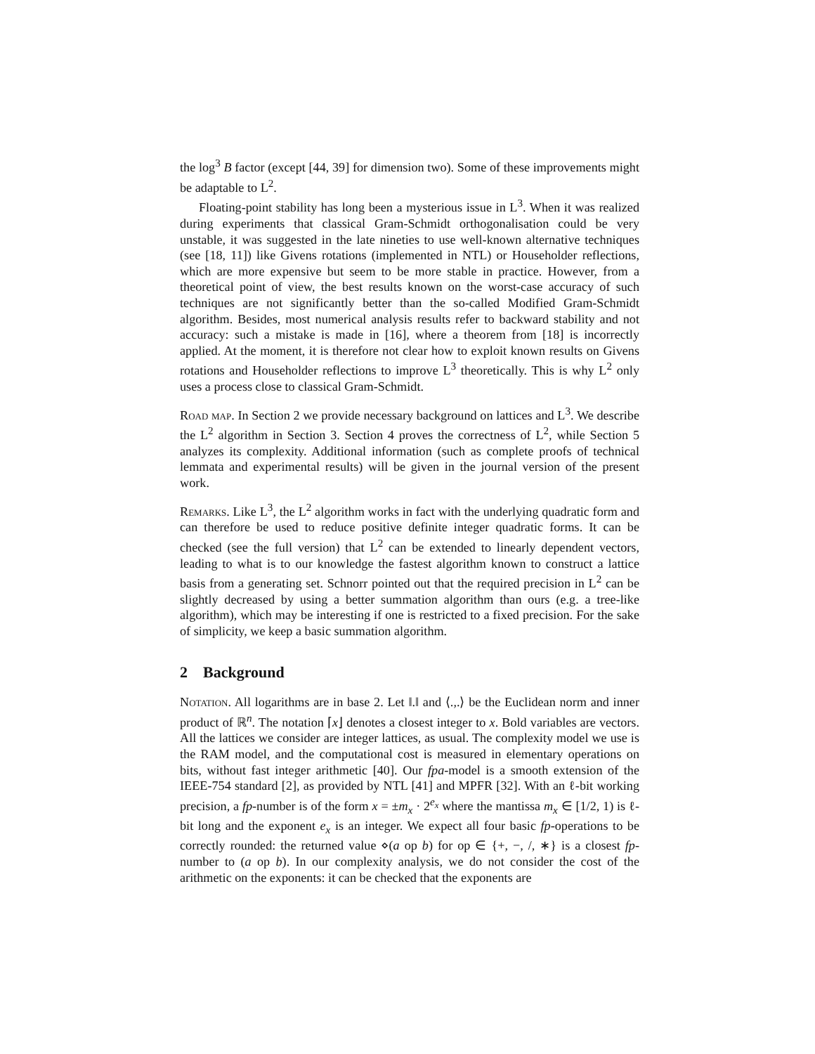the log<sup>3</sup> B factor (except [44, 39] for dimension two). Some of these improvements might be adaptable to L<sup>2</sup>.
Floating-point stability has long been a mysterious issue in L<sup>3</sup>. When it was realized during experiments that classical Gram-Schmidt orthogonalisation could be very unstable, it was suggested in the late nineties to use well-known alternative techniques (see [18, 11]) like Givens rotations (implemented in NTL) or Householder reflections, which are more expensive but seem to be more stable in practice. However, from a theoretical point of view, the best results known on the worst-case accuracy of such techniques are not significantly better than the so-called Modified Gram-Schmidt algorithm. Besides, most numerical analysis results refer to backward stability and not accuracy: such a mistake is made in [16], where a theorem from [18] is incorrectly applied. At the moment, it is therefore not clear how to exploit known results on Givens rotations and Householder reflections to improve L<sup>3</sup> theoretically. This is why L<sup>2</sup> only uses a process close to classical Gram-Schmidt.
Road map. In Section 2 we provide necessary background on lattices and L<sup>3</sup>. We describe the L<sup>2</sup> algorithm in Section 3. Section 4 proves the correctness of L<sup>2</sup>, while Section 5 analyzes its complexity. Additional information (such as complete proofs of technical lemmata and experimental results) will be given in the journal version of the present work.
Remarks. Like L<sup>3</sup>, the L<sup>2</sup> algorithm works in fact with the underlying quadratic form and can therefore be used to reduce positive definite integer quadratic forms. It can be checked (see the full version) that L<sup>2</sup> can be extended to linearly dependent vectors, leading to what is to our knowledge the fastest algorithm known to construct a lattice basis from a generating set. Schnorr pointed out that the required precision in L<sup>2</sup> can be slightly decreased by using a better summation algorithm than ours (e.g. a tree-like algorithm), which may be interesting if one is restricted to a fixed precision. For the sake of simplicity, we keep a basic summation algorithm.
2 Background
Notation. All logarithms are in base 2. Let ‖.‖ and ⟨.,.⟩ be the Euclidean norm and inner product of ℝ<sup>n</sup>. The notation ⌈x⌋ denotes a closest integer to x. Bold variables are vectors. All the lattices we consider are integer lattices, as usual. The complexity model we use is the RAM model, and the computational cost is measured in elementary operations on bits, without fast integer arithmetic [40]. Our fpa-model is a smooth extension of the IEEE-754 standard [2], as provided by NTL [41] and MPFR [32]. With an ℓ-bit working precision, a fp-number is of the form x = ±m<sub>x</sub> · 2<sup>e<sub>x</sub></sup> where the mantissa m<sub>x</sub> ∈ [1/2, 1) is ℓ-bit long and the exponent e<sub>x</sub> is an integer. We expect all four basic fp-operations to be correctly rounded: the returned value ⋄(a op b) for op ∈ {+, −, /, ∗} is a closest fp-number to (a op b). In our complexity analysis, we do not consider the cost of the arithmetic on the exponents: it can be checked that the exponents are